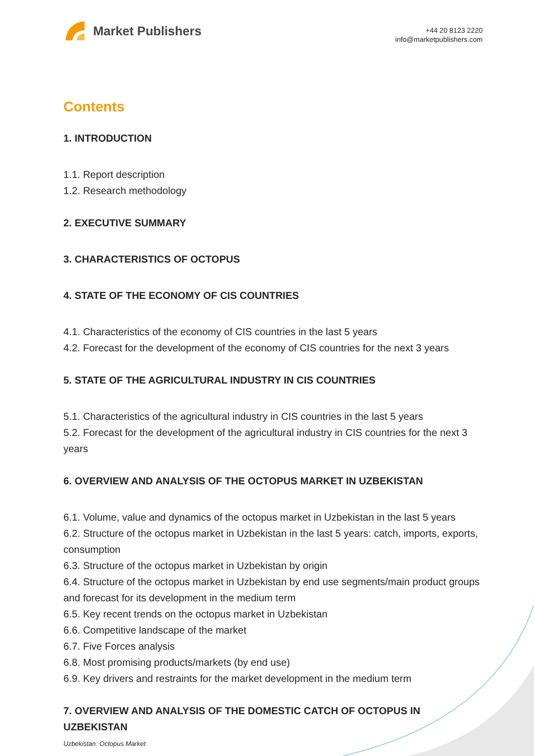Market Publishers
+44 20 8123 2220
info@marketpublishers.com
Contents
1. INTRODUCTION
1.1. Report description
1.2. Research methodology
2. EXECUTIVE SUMMARY
3. CHARACTERISTICS OF OCTOPUS
4. STATE OF THE ECONOMY OF CIS COUNTRIES
4.1. Characteristics of the economy of CIS countries in the last 5 years
4.2. Forecast for the development of the economy of CIS countries for the next 3 years
5. STATE OF THE AGRICULTURAL INDUSTRY IN CIS COUNTRIES
5.1. Characteristics of the agricultural industry in CIS countries in the last 5 years
5.2. Forecast for the development of the agricultural industry in CIS countries for the next 3 years
6. OVERVIEW AND ANALYSIS OF THE OCTOPUS MARKET IN UZBEKISTAN
6.1. Volume, value and dynamics of the octopus market in Uzbekistan in the last 5 years
6.2. Structure of the octopus market in Uzbekistan in the last 5 years: catch, imports, exports, consumption
6.3. Structure of the octopus market in Uzbekistan by origin
6.4. Structure of the octopus market in Uzbekistan by end use segments/main product groups and forecast for its development in the medium term
6.5. Key recent trends on the octopus market in Uzbekistan
6.6. Competitive landscape of the market
6.7. Five Forces analysis
6.8. Most promising products/markets (by end use)
6.9. Key drivers and restraints for the market development in the medium term
7. OVERVIEW AND ANALYSIS OF THE DOMESTIC CATCH OF OCTOPUS IN UZBEKISTAN
Uzbekistan: Octopus Market